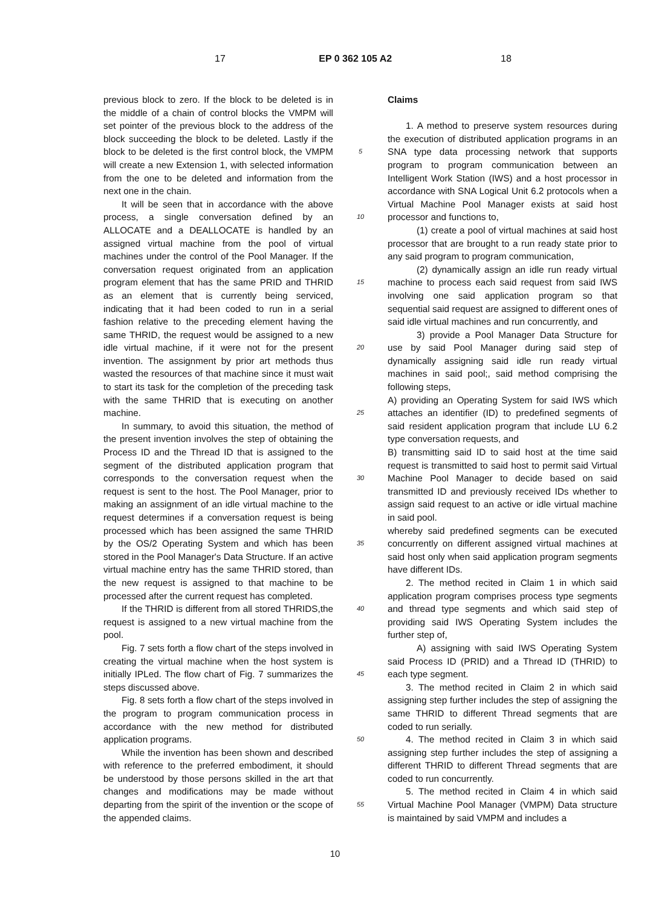17 EP 0 362 105 A2 18
previous block to zero. If the block to be deleted is in the middle of a chain of control blocks the VMPM will set pointer of the previous block to the address of the block succeeding the block to be deleted. Lastly if the block to be deleted is the first control block, the VMPM will create a new Extension 1, with selected information from the one to be deleted and information from the next one in the chain.
It will be seen that in accordance with the above process, a single conversation defined by an ALLOCATE and a DEALLOCATE is handled by an assigned virtual machine from the pool of virtual machines under the control of the Pool Manager. If the conversation request originated from an application program element that has the same PRID and THRID as an element that is currently being serviced, indicating that it had been coded to run in a serial fashion relative to the preceding element having the same THRID, the request would be assigned to a new idle virtual machine, if it were not for the present invention. The assignment by prior art methods thus wasted the resources of that machine since it must wait to start its task for the completion of the preceding task with the same THRID that is executing on another machine.
In summary, to avoid this situation, the method of the present invention involves the step of obtaining the Process ID and the Thread ID that is assigned to the segment of the distributed application program that corresponds to the conversation request when the request is sent to the host. The Pool Manager, prior to making an assignment of an idle virtual machine to the request determines if a conversation request is being processed which has been assigned the same THRID by the OS/2 Operating System and which has been stored in the Pool Manager's Data Structure. If an active virtual machine entry has the same THRID stored, than the new request is assigned to that machine to be processed after the current request has completed.
If the THRID is different from all stored THRIDS,the request is assigned to a new virtual machine from the pool.
Fig. 7 sets forth a flow chart of the steps involved in creating the virtual machine when the host system is initially IPLed. The flow chart of Fig. 7 summarizes the steps discussed above.
Fig. 8 sets forth a flow chart of the steps involved in the program to program communication process in accordance with the new method for distributed application programs.
While the invention has been shown and described with reference to the preferred embodiment, it should be understood by those persons skilled in the art that changes and modifications may be made without departing from the spirit of the invention or the scope of the appended claims.
5
10
15
20
25
30
35
40
45
50
55
Claims
1. A method to preserve system resources during the execution of distributed application programs in an SNA type data processing network that supports program to program communication between an Intelligent Work Station (IWS) and a host processor in accordance with SNA Logical Unit 6.2 protocols when a Virtual Machine Pool Manager exists at said host processor and functions to,
(1) create a pool of virtual machines at said host processor that are brought to a run ready state prior to any said program to program communication,
(2) dynamically assign an idle run ready virtual machine to process each said request from said IWS involving one said application program so that sequential said request are assigned to different ones of said idle virtual machines and run concurrently, and
3) provide a Pool Manager Data Structure for use by said Pool Manager during said step of dynamically assigning said idle run ready virtual machines in said pool;, said method comprising the following steps,
A) providing an Operating System for said IWS which attaches an identifier (ID) to predefined segments of said resident application program that include LU 6.2 type conversation requests, and
B) transmitting said ID to said host at the time said request is transmitted to said host to permit said Virtual Machine Pool Manager to decide based on said transmitted ID and previously received IDs whether to assign said request to an active or idle virtual machine in said pool.
whereby said predefined segments can be executed concurrently on different assigned virtual machines at said host only when said application program segments have different IDs.
2. The method recited in Claim 1 in which said application program comprises process type segments and thread type segments and which said step of providing said IWS Operating System includes the further step of,
A) assigning with said IWS Operating System said Process ID (PRID) and a Thread ID (THRID) to each type segment.
3. The method recited in Claim 2 in which said assigning step further includes the step of assigning the same THRID to different Thread segments that are coded to run serially.
4. The method recited in Claim 3 in which said assigning step further includes the step of assigning a different THRID to different Thread segments that are coded to run concurrently.
5. The method recited in Claim 4 in which said Virtual Machine Pool Manager (VMPM) Data structure is maintained by said VMPM and includes a
10